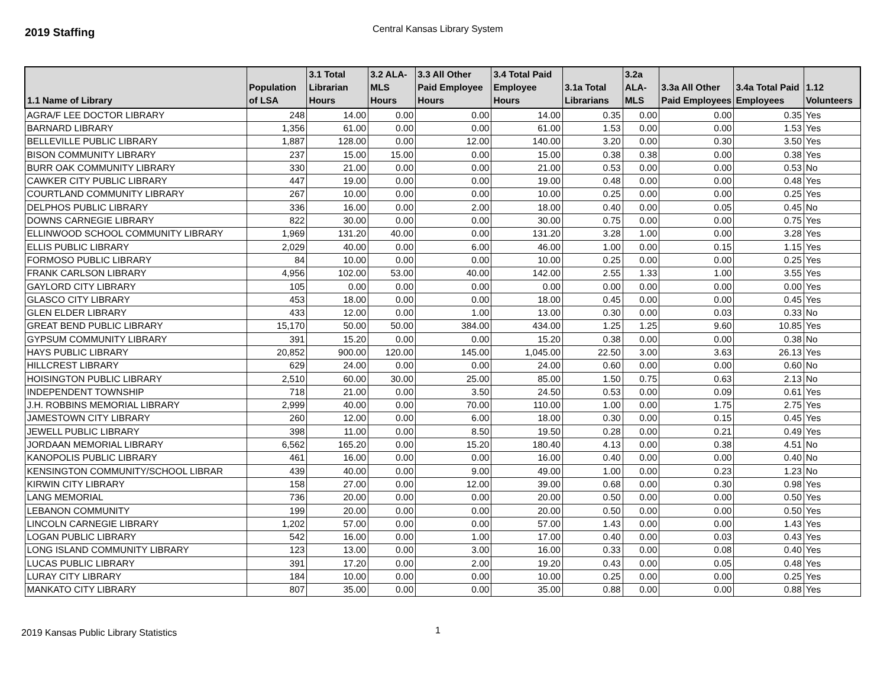2019 Staffing
Central Kansas Library System
| 1.1 Name of Library | Population of LSA | 3.1 Total Librarian Hours | 3.2 ALA-MLS Hours | 3.3 All Other Paid Employee Hours | 3.4 Total Paid Employee Hours | 3.1a Total Librarians | 3.2a ALA-MLS | 3.3a All Other Paid Employees | 3.4a Total Paid Employees | 1.12 Volunteers |
| --- | --- | --- | --- | --- | --- | --- | --- | --- | --- | --- |
| AGRA/F LEE DOCTOR LIBRARY | 248 | 14.00 | 0.00 | 0.00 | 14.00 | 0.35 | 0.00 | 0.00 | 0.35 | Yes |
| BARNARD LIBRARY | 1,356 | 61.00 | 0.00 | 0.00 | 61.00 | 1.53 | 0.00 | 0.00 | 1.53 | Yes |
| BELLEVILLE PUBLIC LIBRARY | 1,887 | 128.00 | 0.00 | 12.00 | 140.00 | 3.20 | 0.00 | 0.30 | 3.50 | Yes |
| BISON COMMUNITY LIBRARY | 237 | 15.00 | 15.00 | 0.00 | 15.00 | 0.38 | 0.38 | 0.00 | 0.38 | Yes |
| BURR OAK COMMUNITY LIBRARY | 330 | 21.00 | 0.00 | 0.00 | 21.00 | 0.53 | 0.00 | 0.00 | 0.53 | No |
| CAWKER CITY PUBLIC LIBRARY | 447 | 19.00 | 0.00 | 0.00 | 19.00 | 0.48 | 0.00 | 0.00 | 0.48 | Yes |
| COURTLAND COMMUNITY LIBRARY | 267 | 10.00 | 0.00 | 0.00 | 10.00 | 0.25 | 0.00 | 0.00 | 0.25 | Yes |
| DELPHOS PUBLIC LIBRARY | 336 | 16.00 | 0.00 | 2.00 | 18.00 | 0.40 | 0.00 | 0.05 | 0.45 | No |
| DOWNS CARNEGIE LIBRARY | 822 | 30.00 | 0.00 | 0.00 | 30.00 | 0.75 | 0.00 | 0.00 | 0.75 | Yes |
| ELLINWOOD SCHOOL COMMUNITY LIBRARY | 1,969 | 131.20 | 40.00 | 0.00 | 131.20 | 3.28 | 1.00 | 0.00 | 3.28 | Yes |
| ELLIS PUBLIC LIBRARY | 2,029 | 40.00 | 0.00 | 6.00 | 46.00 | 1.00 | 0.00 | 0.15 | 1.15 | Yes |
| FORMOSO PUBLIC LIBRARY | 84 | 10.00 | 0.00 | 0.00 | 10.00 | 0.25 | 0.00 | 0.00 | 0.25 | Yes |
| FRANK CARLSON LIBRARY | 4,956 | 102.00 | 53.00 | 40.00 | 142.00 | 2.55 | 1.33 | 1.00 | 3.55 | Yes |
| GAYLORD CITY LIBRARY | 105 | 0.00 | 0.00 | 0.00 | 0.00 | 0.00 | 0.00 | 0.00 | 0.00 | Yes |
| GLASCO CITY LIBRARY | 453 | 18.00 | 0.00 | 0.00 | 18.00 | 0.45 | 0.00 | 0.00 | 0.45 | Yes |
| GLEN ELDER LIBRARY | 433 | 12.00 | 0.00 | 1.00 | 13.00 | 0.30 | 0.00 | 0.03 | 0.33 | No |
| GREAT BEND PUBLIC LIBRARY | 15,170 | 50.00 | 50.00 | 384.00 | 434.00 | 1.25 | 1.25 | 9.60 | 10.85 | Yes |
| GYPSUM COMMUNITY LIBRARY | 391 | 15.20 | 0.00 | 0.00 | 15.20 | 0.38 | 0.00 | 0.00 | 0.38 | No |
| HAYS PUBLIC LIBRARY | 20,852 | 900.00 | 120.00 | 145.00 | 1,045.00 | 22.50 | 3.00 | 3.63 | 26.13 | Yes |
| HILLCREST LIBRARY | 629 | 24.00 | 0.00 | 0.00 | 24.00 | 0.60 | 0.00 | 0.00 | 0.60 | No |
| HOISINGTON PUBLIC LIBRARY | 2,510 | 60.00 | 30.00 | 25.00 | 85.00 | 1.50 | 0.75 | 0.63 | 2.13 | No |
| INDEPENDENT TOWNSHIP | 718 | 21.00 | 0.00 | 3.50 | 24.50 | 0.53 | 0.00 | 0.09 | 0.61 | Yes |
| J.H. ROBBINS MEMORIAL LIBRARY | 2,999 | 40.00 | 0.00 | 70.00 | 110.00 | 1.00 | 0.00 | 1.75 | 2.75 | Yes |
| JAMESTOWN CITY LIBRARY | 260 | 12.00 | 0.00 | 6.00 | 18.00 | 0.30 | 0.00 | 0.15 | 0.45 | Yes |
| JEWELL PUBLIC LIBRARY | 398 | 11.00 | 0.00 | 8.50 | 19.50 | 0.28 | 0.00 | 0.21 | 0.49 | Yes |
| JORDAAN MEMORIAL LIBRARY | 6,562 | 165.20 | 0.00 | 15.20 | 180.40 | 4.13 | 0.00 | 0.38 | 4.51 | No |
| KANOPOLIS PUBLIC LIBRARY | 461 | 16.00 | 0.00 | 0.00 | 16.00 | 0.40 | 0.00 | 0.00 | 0.40 | No |
| KENSINGTON COMMUNITY/SCHOOL LIBRAR | 439 | 40.00 | 0.00 | 9.00 | 49.00 | 1.00 | 0.00 | 0.23 | 1.23 | No |
| KIRWIN CITY LIBRARY | 158 | 27.00 | 0.00 | 12.00 | 39.00 | 0.68 | 0.00 | 0.30 | 0.98 | Yes |
| LANG MEMORIAL | 736 | 20.00 | 0.00 | 0.00 | 20.00 | 0.50 | 0.00 | 0.00 | 0.50 | Yes |
| LEBANON COMMUNITY | 199 | 20.00 | 0.00 | 0.00 | 20.00 | 0.50 | 0.00 | 0.00 | 0.50 | Yes |
| LINCOLN CARNEGIE LIBRARY | 1,202 | 57.00 | 0.00 | 0.00 | 57.00 | 1.43 | 0.00 | 0.00 | 1.43 | Yes |
| LOGAN PUBLIC LIBRARY | 542 | 16.00 | 0.00 | 1.00 | 17.00 | 0.40 | 0.00 | 0.03 | 0.43 | Yes |
| LONG ISLAND COMMUNITY LIBRARY | 123 | 13.00 | 0.00 | 3.00 | 16.00 | 0.33 | 0.00 | 0.08 | 0.40 | Yes |
| LUCAS PUBLIC LIBRARY | 391 | 17.20 | 0.00 | 2.00 | 19.20 | 0.43 | 0.00 | 0.05 | 0.48 | Yes |
| LURAY CITY LIBRARY | 184 | 10.00 | 0.00 | 0.00 | 10.00 | 0.25 | 0.00 | 0.00 | 0.25 | Yes |
| MANKATO CITY LIBRARY | 807 | 35.00 | 0.00 | 0.00 | 35.00 | 0.88 | 0.00 | 0.00 | 0.88 | Yes |
2019 Kansas Public Library Statistics
1